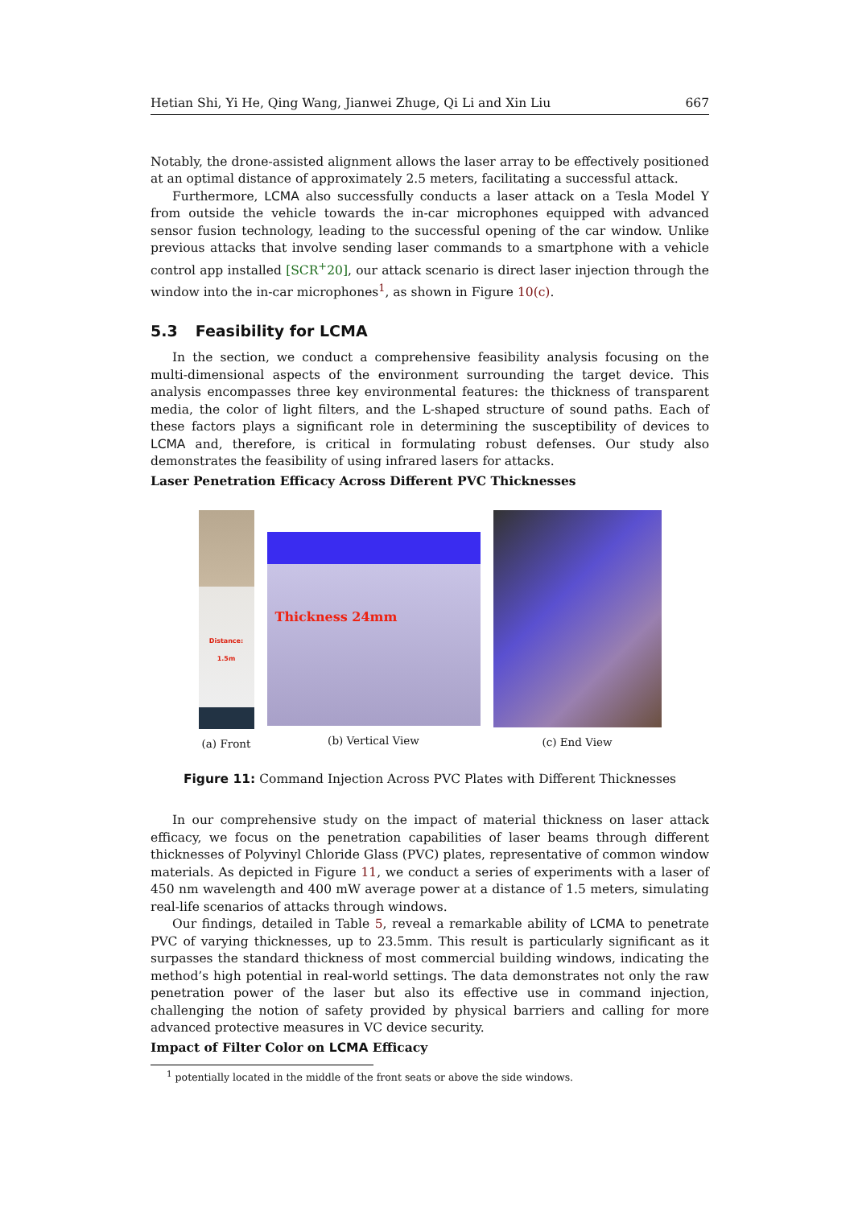Hetian Shi, Yi He, Qing Wang, Jianwei Zhuge, Qi Li and Xin Liu 667
Notably, the drone-assisted alignment allows the laser array to be effectively positioned at an optimal distance of approximately 2.5 meters, facilitating a successful attack.
Furthermore, LCMA also successfully conducts a laser attack on a Tesla Model Y from outside the vehicle towards the in-car microphones equipped with advanced sensor fusion technology, leading to the successful opening of the car window. Unlike previous attacks that involve sending laser commands to a smartphone with a vehicle control app installed [SCR<sup>+</sup>20], our attack scenario is direct laser injection through the window into the in-car microphones<sup>1</sup>, as shown in Figure 10(c).
5.3 Feasibility for LCMA
In the section, we conduct a comprehensive feasibility analysis focusing on the multi-dimensional aspects of the environment surrounding the target device. This analysis encompasses three key environmental features: the thickness of transparent media, the color of light filters, and the L-shaped structure of sound paths. Each of these factors plays a significant role in determining the susceptibility of devices to LCMA and, therefore, is critical in formulating robust defenses. Our study also demonstrates the feasibility of using infrared lasers for attacks.
Laser Penetration Efficacy Across Different PVC Thicknesses
Distance:
1.5m
(a) Front
Thickness 24mm
(b) Vertical View
(c) End View
Figure 11: Command Injection Across PVC Plates with Different Thicknesses
In our comprehensive study on the impact of material thickness on laser attack efficacy, we focus on the penetration capabilities of laser beams through different thicknesses of Polyvinyl Chloride Glass (PVC) plates, representative of common window materials. As depicted in Figure 11, we conduct a series of experiments with a laser of 450 nm wavelength and 400 mW average power at a distance of 1.5 meters, simulating real-life scenarios of attacks through windows.
Our findings, detailed in Table 5, reveal a remarkable ability of LCMA to penetrate PVC of varying thicknesses, up to 23.5mm. This result is particularly significant as it surpasses the standard thickness of most commercial building windows, indicating the method’s high potential in real-world settings. The data demonstrates not only the raw penetration power of the laser but also its effective use in command injection, challenging the notion of safety provided by physical barriers and calling for more advanced protective measures in VC device security.
Impact of Filter Color on LCMA Efficacy
<sup>1</sup> potentially located in the middle of the front seats or above the side windows.